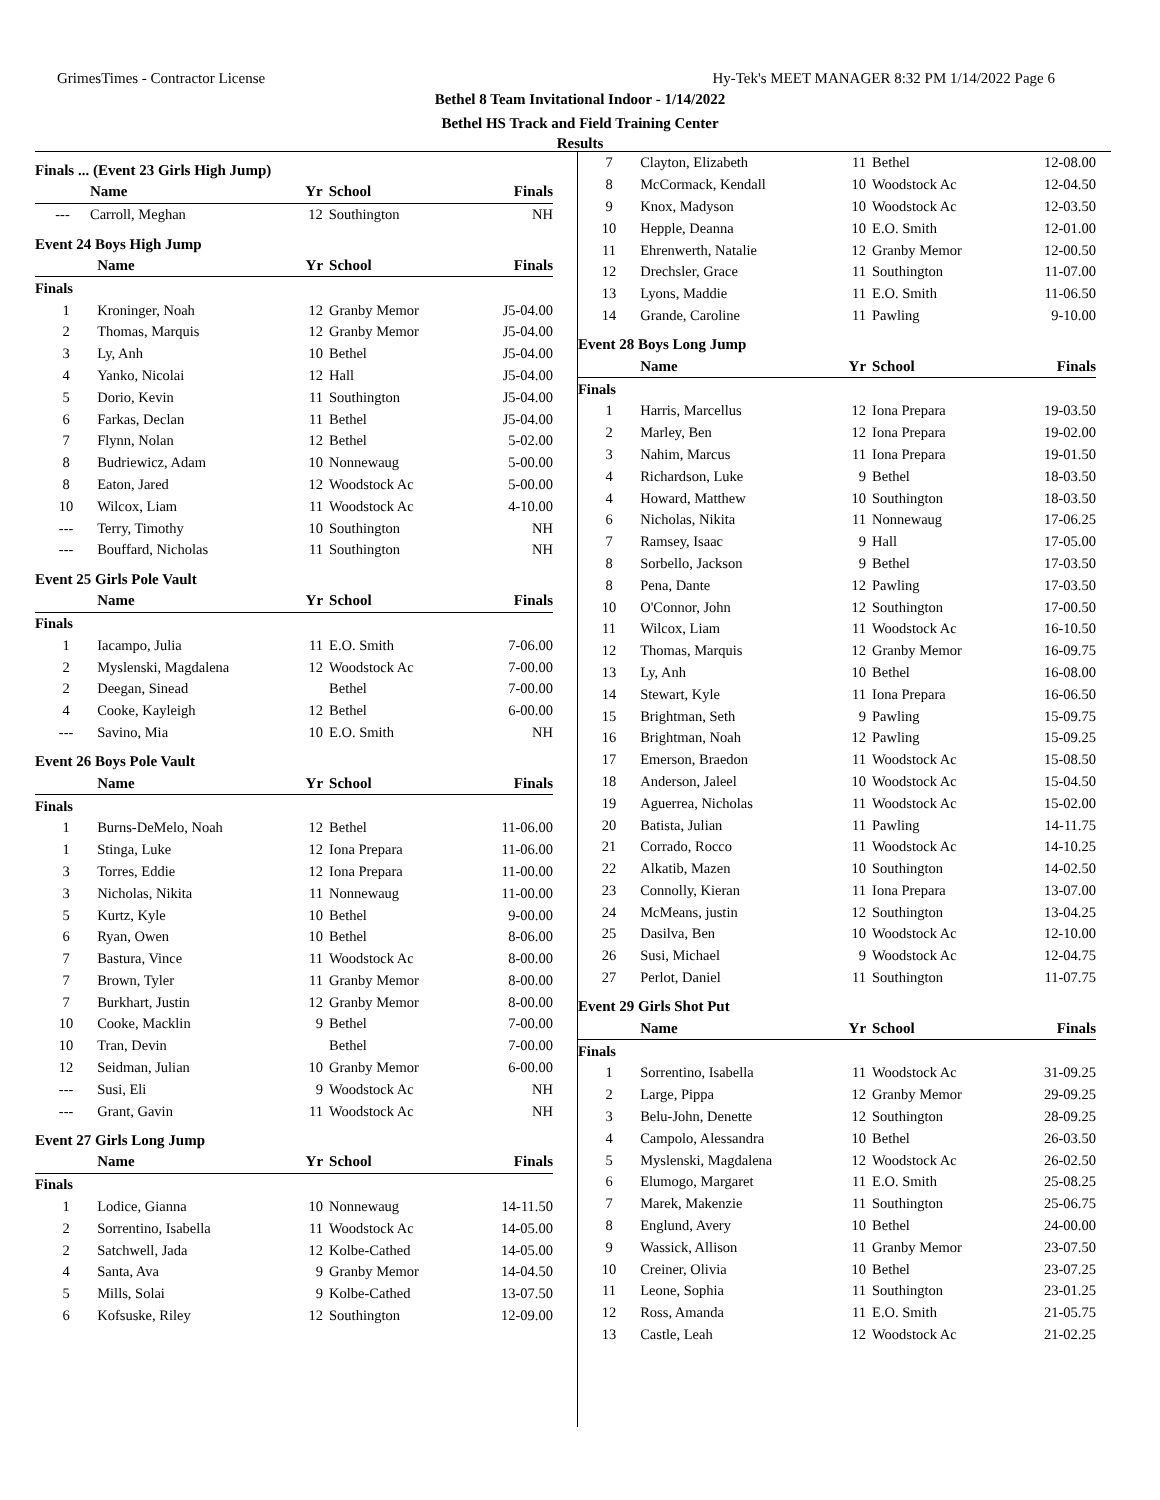GrimesTimes - Contractor License Hy-Tek's MEET MANAGER 8:32 PM 1/14/2022 Page 6
Bethel 8 Team Invitational Indoor - 1/14/2022
Bethel HS Track and Field Training Center
Results
Finals ... (Event 23 Girls High Jump)
| | Name | Yr | School | Finals |
| --- | --- | --- | --- | --- |
| --- | Carroll, Meghan | 12 | Southington | NH |
Event 24 Boys High Jump
| | Name | Yr | School | Finals |
| --- | --- | --- | --- | --- |
| Finals | | | | |
| 1 | Kroninger, Noah | 12 | Granby Memor | J5-04.00 |
| 2 | Thomas, Marquis | 12 | Granby Memor | J5-04.00 |
| 3 | Ly, Anh | 10 | Bethel | J5-04.00 |
| 4 | Yanko, Nicolai | 12 | Hall | J5-04.00 |
| 5 | Dorio, Kevin | 11 | Southington | J5-04.00 |
| 6 | Farkas, Declan | 11 | Bethel | J5-04.00 |
| 7 | Flynn, Nolan | 12 | Bethel | 5-02.00 |
| 8 | Budriewicz, Adam | 10 | Nonnewaug | 5-00.00 |
| 8 | Eaton, Jared | 12 | Woodstock Ac | 5-00.00 |
| 10 | Wilcox, Liam | 11 | Woodstock Ac | 4-10.00 |
| --- | Terry, Timothy | 10 | Southington | NH |
| --- | Bouffard, Nicholas | 11 | Southington | NH |
Event 25 Girls Pole Vault
| | Name | Yr | School | Finals |
| --- | --- | --- | --- | --- |
| Finals | | | | |
| 1 | Iacampo, Julia | 11 | E.O. Smith | 7-06.00 |
| 2 | Myslenski, Magdalena | 12 | Woodstock Ac | 7-00.00 |
| 2 | Deegan, Sinead | | Bethel | 7-00.00 |
| 4 | Cooke, Kayleigh | 12 | Bethel | 6-00.00 |
| --- | Savino, Mia | 10 | E.O. Smith | NH |
Event 26 Boys Pole Vault
| | Name | Yr | School | Finals |
| --- | --- | --- | --- | --- |
| Finals | | | | |
| 1 | Burns-DeMelo, Noah | 12 | Bethel | 11-06.00 |
| 1 | Stinga, Luke | 12 | Iona Prepara | 11-06.00 |
| 3 | Torres, Eddie | 12 | Iona Prepara | 11-00.00 |
| 3 | Nicholas, Nikita | 11 | Nonnewaug | 11-00.00 |
| 5 | Kurtz, Kyle | 10 | Bethel | 9-00.00 |
| 6 | Ryan, Owen | 10 | Bethel | 8-06.00 |
| 7 | Bastura, Vince | 11 | Woodstock Ac | 8-00.00 |
| 7 | Brown, Tyler | 11 | Granby Memor | 8-00.00 |
| 7 | Burkhart, Justin | 12 | Granby Memor | 8-00.00 |
| 10 | Cooke, Macklin | 9 | Bethel | 7-00.00 |
| 10 | Tran, Devin | | Bethel | 7-00.00 |
| 12 | Seidman, Julian | 10 | Granby Memor | 6-00.00 |
| --- | Susi, Eli | 9 | Woodstock Ac | NH |
| --- | Grant, Gavin | 11 | Woodstock Ac | NH |
Event 27 Girls Long Jump
| | Name | Yr | School | Finals |
| --- | --- | --- | --- | --- |
| Finals | | | | |
| 1 | Lodice, Gianna | 10 | Nonnewaug | 14-11.50 |
| 2 | Sorrentino, Isabella | 11 | Woodstock Ac | 14-05.00 |
| 2 | Satchwell, Jada | 12 | Kolbe-Cathed | 14-05.00 |
| 4 | Santa, Ava | 9 | Granby Memor | 14-04.50 |
| 5 | Mills, Solai | 9 | Kolbe-Cathed | 13-07.50 |
| 6 | Kofsuske, Riley | 12 | Southington | 12-09.00 |
| 7 | Clayton, Elizabeth | 11 | Bethel | 12-08.00 |
| 8 | McCormack, Kendall | 10 | Woodstock Ac | 12-04.50 |
| 9 | Knox, Madyson | 10 | Woodstock Ac | 12-03.50 |
| 10 | Hepple, Deanna | 10 | E.O. Smith | 12-01.00 |
| 11 | Ehrenwerth, Natalie | 12 | Granby Memor | 12-00.50 |
| 12 | Drechsler, Grace | 11 | Southington | 11-07.00 |
| 13 | Lyons, Maddie | 11 | E.O. Smith | 11-06.50 |
| 14 | Grande, Caroline | 11 | Pawling | 9-10.00 |
Event 28 Boys Long Jump
| | Name | Yr | School | Finals |
| --- | --- | --- | --- | --- |
| Finals | | | | |
| 1 | Harris, Marcellus | 12 | Iona Prepara | 19-03.50 |
| 2 | Marley, Ben | 12 | Iona Prepara | 19-02.00 |
| 3 | Nahim, Marcus | 11 | Iona Prepara | 19-01.50 |
| 4 | Richardson, Luke | 9 | Bethel | 18-03.50 |
| 4 | Howard, Matthew | 10 | Southington | 18-03.50 |
| 6 | Nicholas, Nikita | 11 | Nonnewaug | 17-06.25 |
| 7 | Ramsey, Isaac | 9 | Hall | 17-05.00 |
| 8 | Sorbello, Jackson | 9 | Bethel | 17-03.50 |
| 8 | Pena, Dante | 12 | Pawling | 17-03.50 |
| 10 | O'Connor, John | 12 | Southington | 17-00.50 |
| 11 | Wilcox, Liam | 11 | Woodstock Ac | 16-10.50 |
| 12 | Thomas, Marquis | 12 | Granby Memor | 16-09.75 |
| 13 | Ly, Anh | 10 | Bethel | 16-08.00 |
| 14 | Stewart, Kyle | 11 | Iona Prepara | 16-06.50 |
| 15 | Brightman, Seth | 9 | Pawling | 15-09.75 |
| 16 | Brightman, Noah | 12 | Pawling | 15-09.25 |
| 17 | Emerson, Braedon | 11 | Woodstock Ac | 15-08.50 |
| 18 | Anderson, Jaleel | 10 | Woodstock Ac | 15-04.50 |
| 19 | Aguerrea, Nicholas | 11 | Woodstock Ac | 15-02.00 |
| 20 | Batista, Julian | 11 | Pawling | 14-11.75 |
| 21 | Corrado, Rocco | 11 | Woodstock Ac | 14-10.25 |
| 22 | Alkatib, Mazen | 10 | Southington | 14-02.50 |
| 23 | Connolly, Kieran | 11 | Iona Prepara | 13-07.00 |
| 24 | McMeans, justin | 12 | Southington | 13-04.25 |
| 25 | Dasilva, Ben | 10 | Woodstock Ac | 12-10.00 |
| 26 | Susi, Michael | 9 | Woodstock Ac | 12-04.75 |
| 27 | Perlot, Daniel | 11 | Southington | 11-07.75 |
Event 29 Girls Shot Put
| | Name | Yr | School | Finals |
| --- | --- | --- | --- | --- |
| Finals | | | | |
| 1 | Sorrentino, Isabella | 11 | Woodstock Ac | 31-09.25 |
| 2 | Large, Pippa | 12 | Granby Memor | 29-09.25 |
| 3 | Belu-John, Denette | 12 | Southington | 28-09.25 |
| 4 | Campolo, Alessandra | 10 | Bethel | 26-03.50 |
| 5 | Myslenski, Magdalena | 12 | Woodstock Ac | 26-02.50 |
| 6 | Elumogo, Margaret | 11 | E.O. Smith | 25-08.25 |
| 7 | Marek, Makenzie | 11 | Southington | 25-06.75 |
| 8 | Englund, Avery | 10 | Bethel | 24-00.00 |
| 9 | Wassick, Allison | 11 | Granby Memor | 23-07.50 |
| 10 | Creiner, Olivia | 10 | Bethel | 23-07.25 |
| 11 | Leone, Sophia | 11 | Southington | 23-01.25 |
| 12 | Ross, Amanda | 11 | E.O. Smith | 21-05.75 |
| 13 | Castle, Leah | 12 | Woodstock Ac | 21-02.25 |